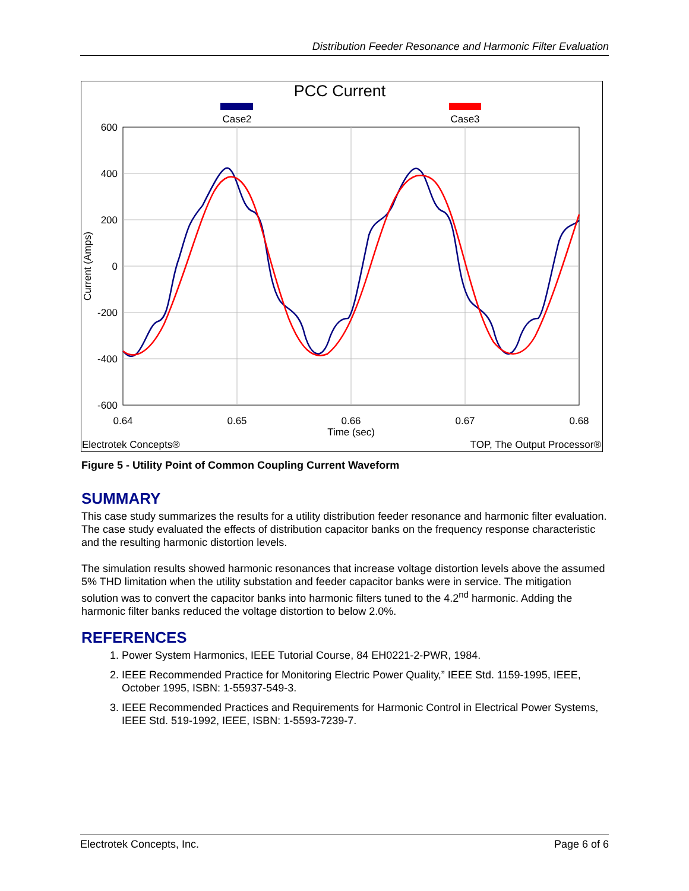Distribution Feeder Resonance and Harmonic Filter Evaluation
PCC Current
Case2
Case3
600
400
200
0
-200
-400
-600
0.64
0.65
0.66
0.67
0.68
Time (sec)
Current (Amps)
Electrotek Concepts®
TOP, The Output Processor®
Figure 5 - Utility Point of Common Coupling Current Waveform
SUMMARY
This case study summarizes the results for a utility distribution feeder resonance and harmonic filter evaluation. The case study evaluated the effects of distribution capacitor banks on the frequency response characteristic and the resulting harmonic distortion levels.
The simulation results showed harmonic resonances that increase voltage distortion levels above the assumed 5% THD limitation when the utility substation and feeder capacitor banks were in service. The mitigation solution was to convert the capacitor banks into harmonic filters tuned to the 4.2<sup>nd</sup> harmonic. Adding the harmonic filter banks reduced the voltage distortion to below 2.0%.
REFERENCES
1. Power System Harmonics, IEEE Tutorial Course, 84 EH0221-2-PWR, 1984.
2. IEEE Recommended Practice for Monitoring Electric Power Quality,” IEEE Std. 1159-1995, IEEE, October 1995, ISBN: 1-55937-549-3.
3. IEEE Recommended Practices and Requirements for Harmonic Control in Electrical Power Systems, IEEE Std. 519-1992, IEEE, ISBN: 1-5593-7239-7.
Electrotek Concepts, Inc. Page 6 of 6